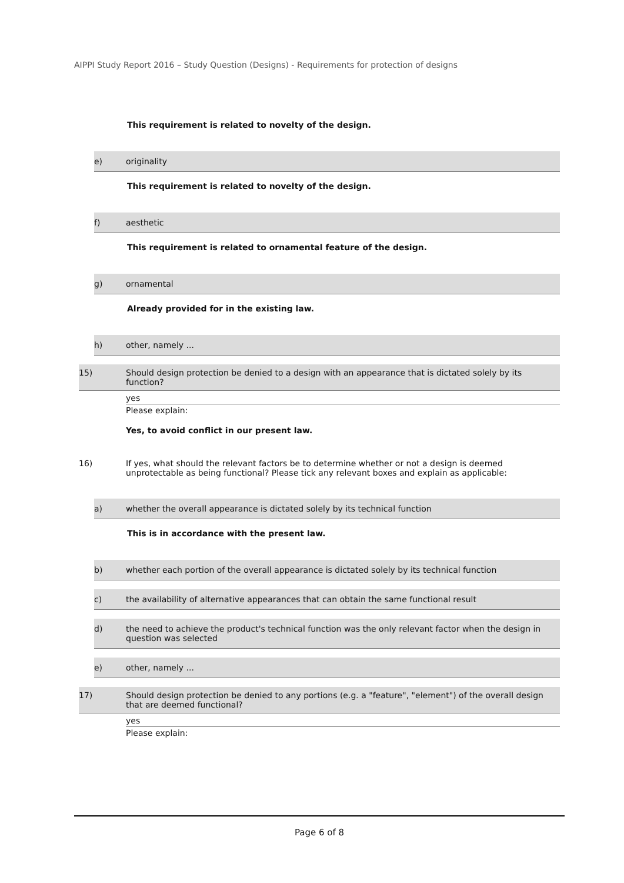AIPPI Study Report 2016 – Study Question (Designs) - Requirements for protection of designs
This requirement is related to novelty of the design.
e) originality
This requirement is related to novelty of the design.
f) aesthetic
This requirement is related to ornamental feature of the design.
g) ornamental
Already provided for in the existing law.
h) other, namely ...
15) Should design protection be denied to a design with an appearance that is dictated solely by its function?
yes
Please explain:
Yes, to avoid conflict in our present law.
16) If yes, what should the relevant factors be to determine whether or not a design is deemed unprotectable as being functional? Please tick any relevant boxes and explain as applicable:
a) whether the overall appearance is dictated solely by its technical function
This is in accordance with the present law.
b) whether each portion of the overall appearance is dictated solely by its technical function
c) the availability of alternative appearances that can obtain the same functional result
d) the need to achieve the product's technical function was the only relevant factor when the design in question was selected
e) other, namely ...
17) Should design protection be denied to any portions (e.g. a "feature", "element") of the overall design that are deemed functional?
yes
Please explain:
Page 6 of 8